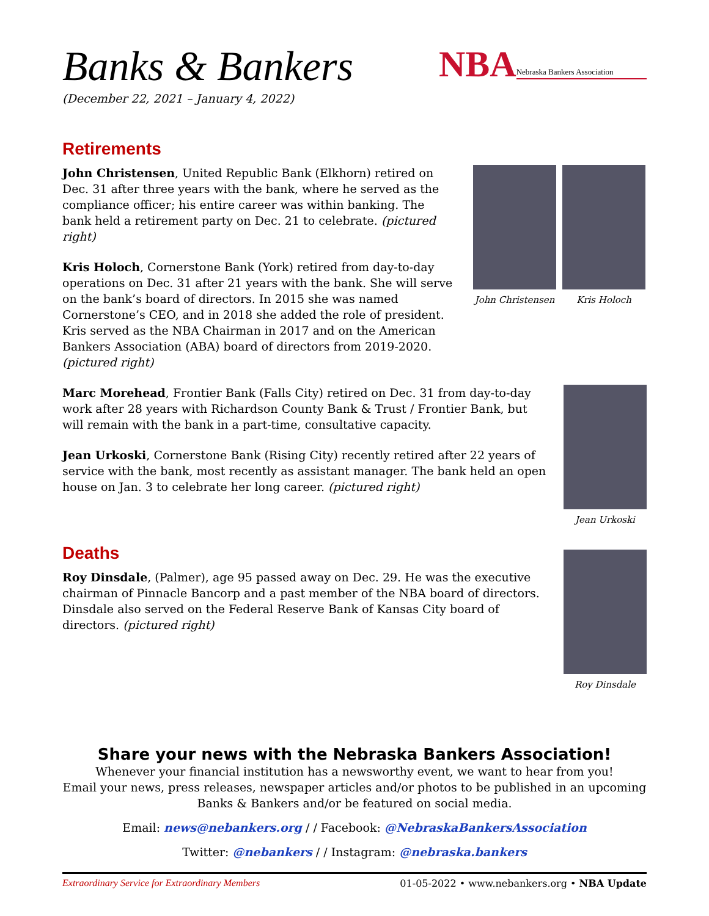Banks & Bankers
(December 22, 2021 – January 4, 2022)
NBA Nebraska Bankers Association
Retirements
John Christensen, United Republic Bank (Elkhorn) retired on Dec. 31 after three years with the bank, where he served as the compliance officer; his entire career was within banking. The bank held a retirement party on Dec. 21 to celebrate. (pictured right)
Kris Holoch, Cornerstone Bank (York) retired from day-to-day operations on Dec. 31 after 21 years with the bank. She will serve on the bank’s board of directors. In 2015 she was named Cornerstone’s CEO, and in 2018 she added the role of president. Kris served as the NBA Chairman in 2017 and on the American Bankers Association (ABA) board of directors from 2019-2020. (pictured right)
John Christensen Kris Holoch
Marc Morehead, Frontier Bank (Falls City) retired on Dec. 31 from day-to-day work after 28 years with Richardson County Bank & Trust / Frontier Bank, but will remain with the bank in a part-time, consultative capacity.
Jean Urkoski, Cornerstone Bank (Rising City) recently retired after 22 years of service with the bank, most recently as assistant manager. The bank held an open house on Jan. 3 to celebrate her long career. (pictured right)
Jean Urkoski
Deaths
Roy Dinsdale, (Palmer), age 95 passed away on Dec. 29. He was the executive chairman of Pinnacle Bancorp and a past member of the NBA board of directors. Dinsdale also served on the Federal Reserve Bank of Kansas City board of directors. (pictured right)
Roy Dinsdale
Share your news with the Nebraska Bankers Association!
Whenever your financial institution has a newsworthy event, we want to hear from you!
Email your news, press releases, newspaper articles and/or photos to be published in an upcoming Banks & Bankers and/or be featured on social media.
Email: news@nebankers.org / / Facebook: @NebraskaBankersAssociation
Twitter: @nebankers / / Instagram: @nebraska.bankers
Extraordinary Service for Extraordinary Members 01-05-2022 • www.nebankers.org • NBA Update